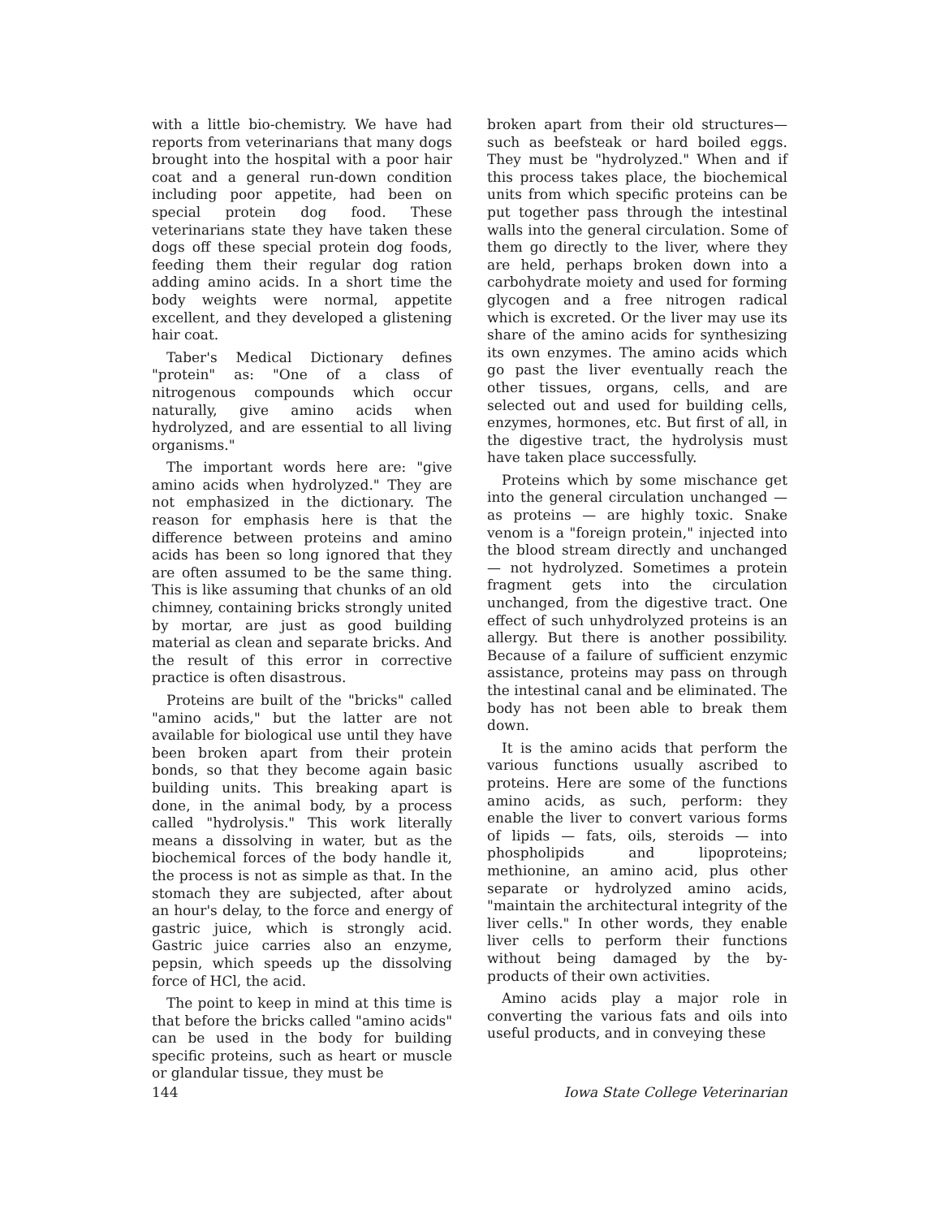with a little bio-chemistry. We have had reports from veterinarians that many dogs brought into the hospital with a poor hair coat and a general run-down condition including poor appetite, had been on special protein dog food. These veterinarians state they have taken these dogs off these special protein dog foods, feeding them their regular dog ration adding amino acids. In a short time the body weights were normal, appetite excellent, and they developed a glistening hair coat.
Taber's Medical Dictionary defines "protein" as: "One of a class of nitrogenous compounds which occur naturally, give amino acids when hydrolyzed, and are essential to all living organisms."
The important words here are: "give amino acids when hydrolyzed." They are not emphasized in the dictionary. The reason for emphasis here is that the difference between proteins and amino acids has been so long ignored that they are often assumed to be the same thing. This is like assuming that chunks of an old chimney, containing bricks strongly united by mortar, are just as good building material as clean and separate bricks. And the result of this error in corrective practice is often disastrous.
Proteins are built of the "bricks" called "amino acids," but the latter are not available for biological use until they have been broken apart from their protein bonds, so that they become again basic building units. This breaking apart is done, in the animal body, by a process called "hydrolysis." This work literally means a dissolving in water, but as the biochemical forces of the body handle it, the process is not as simple as that. In the stomach they are subjected, after about an hour's delay, to the force and energy of gastric juice, which is strongly acid. Gastric juice carries also an enzyme, pepsin, which speeds up the dissolving force of HCl, the acid.
The point to keep in mind at this time is that before the bricks called "amino acids" can be used in the body for building specific proteins, such as heart or muscle or glandular tissue, they must be
broken apart from their old structures—such as beefsteak or hard boiled eggs. They must be "hydrolyzed." When and if this process takes place, the biochemical units from which specific proteins can be put together pass through the intestinal walls into the general circulation. Some of them go directly to the liver, where they are held, perhaps broken down into a carbohydrate moiety and used for forming glycogen and a free nitrogen radical which is excreted. Or the liver may use its share of the amino acids for synthesizing its own enzymes. The amino acids which go past the liver eventually reach the other tissues, organs, cells, and are selected out and used for building cells, enzymes, hormones, etc. But first of all, in the digestive tract, the hydrolysis must have taken place successfully.
Proteins which by some mischance get into the general circulation unchanged — as proteins — are highly toxic. Snake venom is a "foreign protein," injected into the blood stream directly and unchanged — not hydrolyzed. Sometimes a protein fragment gets into the circulation unchanged, from the digestive tract. One effect of such unhydrolyzed proteins is an allergy. But there is another possibility. Because of a failure of sufficient enzymic assistance, proteins may pass on through the intestinal canal and be eliminated. The body has not been able to break them down.
It is the amino acids that perform the various functions usually ascribed to proteins. Here are some of the functions amino acids, as such, perform: they enable the liver to convert various forms of lipids — fats, oils, steroids — into phospholipids and lipoproteins; methionine, an amino acid, plus other separate or hydrolyzed amino acids, "maintain the architectural integrity of the liver cells." In other words, they enable liver cells to perform their functions without being damaged by the by-products of their own activities.
Amino acids play a major role in converting the various fats and oils into useful products, and in conveying these
144 Iowa State College Veterinarian